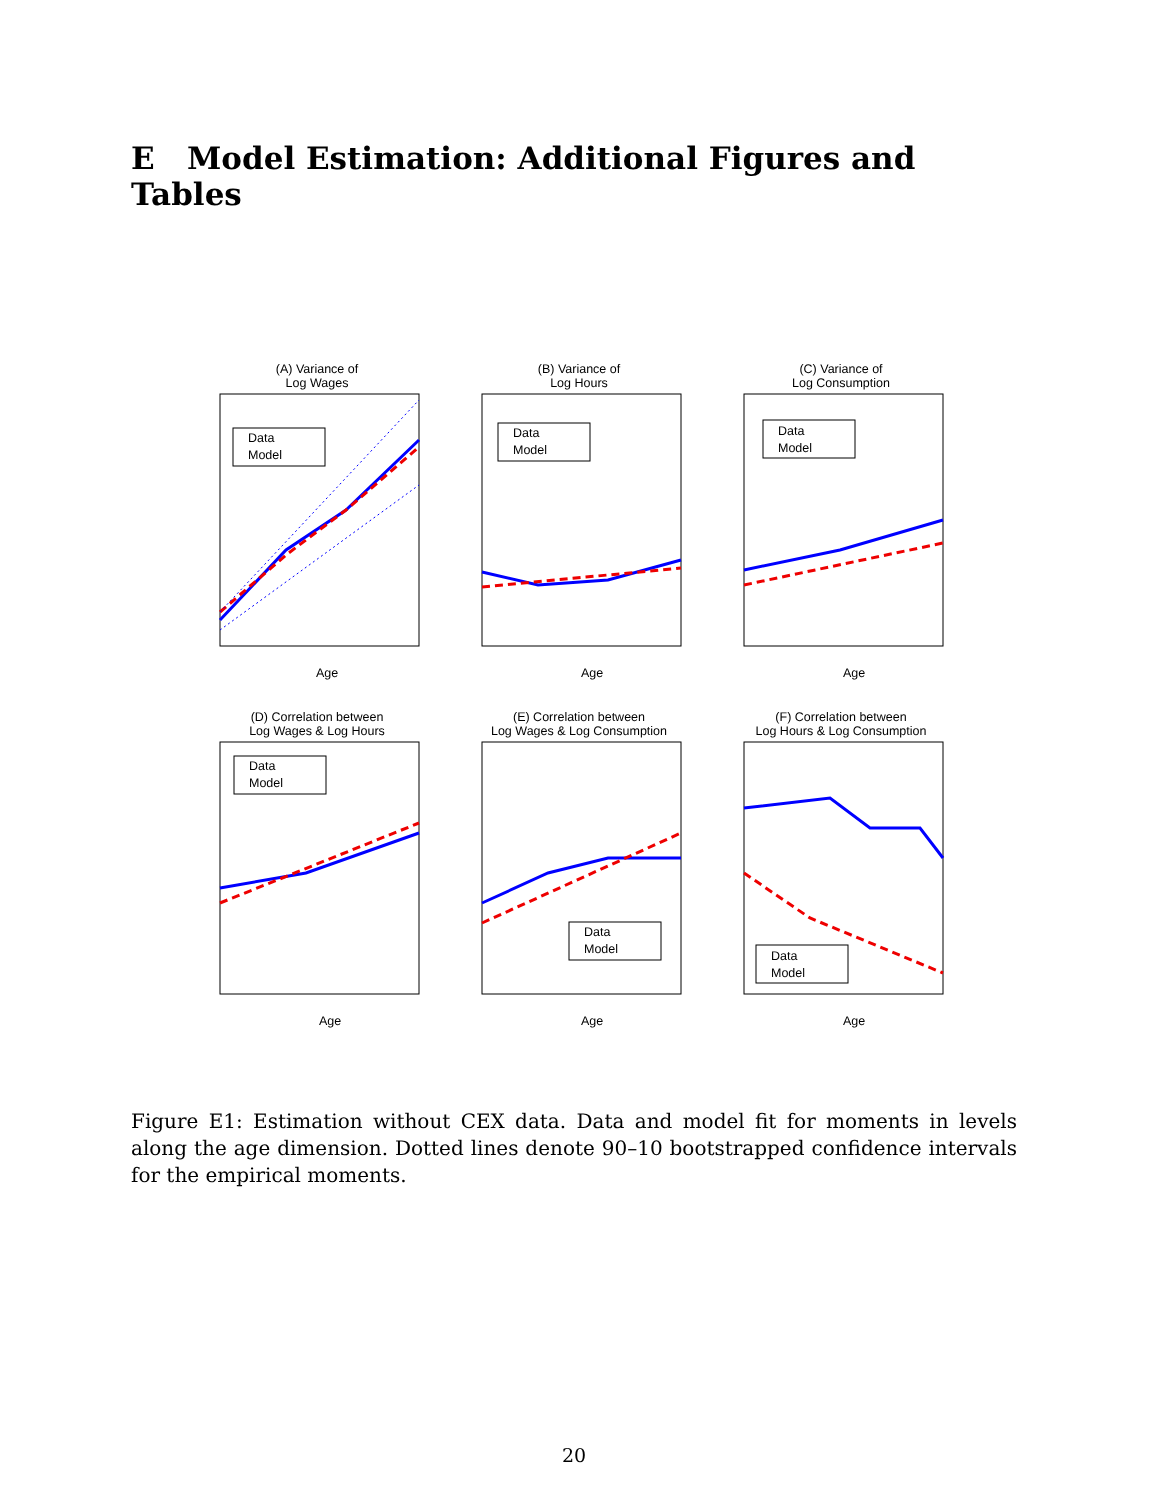E Model Estimation: Additional Figures and Tables
(A) Variance of
Log Wages
Data
Model
Age
(B) Variance of
Log Hours
Age
Data
Model
(C) Variance of
Log Consumption
Data
Model
Age
(D) Correlation between
Log Wages & Log Hours
Data
Model
Age
(E) Correlation between
Log Wages & Log Consumption
Data
Model
Age
(F) Correlation between
Log Hours & Log Consumption
Data
Model
Age
Figure E1: Estimation without CEX data. Data and model fit for moments in levels along the age dimension. Dotted lines denote 90–10 bootstrapped confidence intervals for the empirical moments.
20